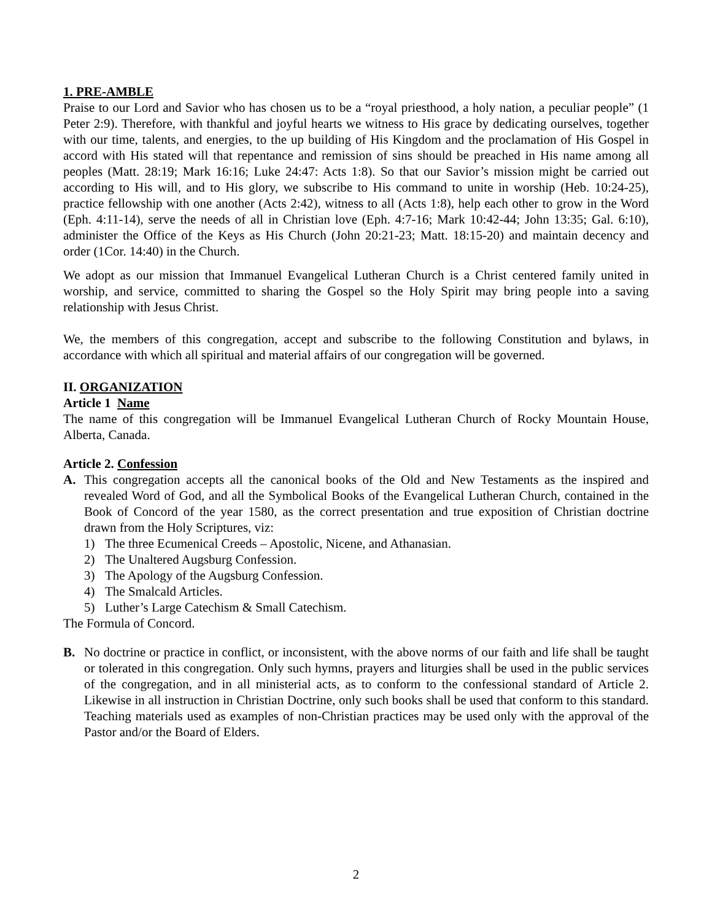1. PRE-AMBLE
Praise to our Lord and Savior who has chosen us to be a “royal priesthood, a holy nation, a peculiar people” (1 Peter 2:9). Therefore, with thankful and joyful hearts we witness to His grace by dedicating ourselves, together with our time, talents, and energies, to the up building of His Kingdom and the proclamation of His Gospel in accord with His stated will that repentance and remission of sins should be preached in His name among all peoples (Matt. 28:19; Mark 16:16; Luke 24:47: Acts 1:8). So that our Savior’s mission might be carried out according to His will, and to His glory, we subscribe to His command to unite in worship (Heb. 10:24-25), practice fellowship with one another (Acts 2:42), witness to all (Acts 1:8), help each other to grow in the Word (Eph. 4:11-14), serve the needs of all in Christian love (Eph. 4:7-16; Mark 10:42-44; John 13:35; Gal. 6:10), administer the Office of the Keys as His Church (John 20:21-23; Matt. 18:15-20) and maintain decency and order (1Cor. 14:40) in the Church.
We adopt as our mission that Immanuel Evangelical Lutheran Church is a Christ centered family united in worship, and service, committed to sharing the Gospel so the Holy Spirit may bring people into a saving relationship with Jesus Christ.
We, the members of this congregation, accept and subscribe to the following Constitution and bylaws, in accordance with which all spiritual and material affairs of our congregation will be governed.
II. ORGANIZATION
Article 1 Name
The name of this congregation will be Immanuel Evangelical Lutheran Church of Rocky Mountain House, Alberta, Canada.
Article 2. Confession
A. This congregation accepts all the canonical books of the Old and New Testaments as the inspired and revealed Word of God, and all the Symbolical Books of the Evangelical Lutheran Church, contained in the Book of Concord of the year 1580, as the correct presentation and true exposition of Christian doctrine drawn from the Holy Scriptures, viz:
1) The three Ecumenical Creeds – Apostolic, Nicene, and Athanasian.
2) The Unaltered Augsburg Confession.
3) The Apology of the Augsburg Confession.
4) The Smalcald Articles.
5) Luther’s Large Catechism & Small Catechism.
The Formula of Concord.
B. No doctrine or practice in conflict, or inconsistent, with the above norms of our faith and life shall be taught or tolerated in this congregation. Only such hymns, prayers and liturgies shall be used in the public services of the congregation, and in all ministerial acts, as to conform to the confessional standard of Article 2. Likewise in all instruction in Christian Doctrine, only such books shall be used that conform to this standard. Teaching materials used as examples of non-Christian practices may be used only with the approval of the Pastor and/or the Board of Elders.
2